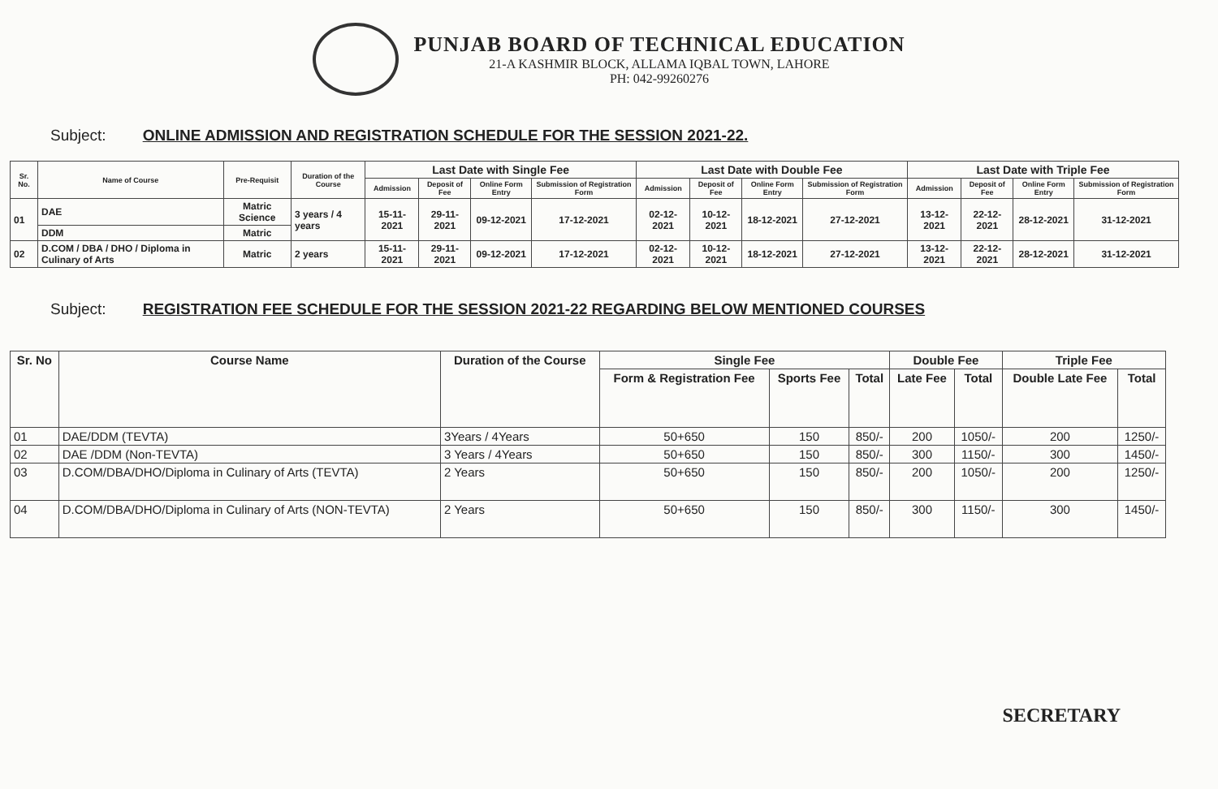PUNJAB BOARD OF TECHNICAL EDUCATION
21-A KASHMIR BLOCK, ALLAMA IQBAL TOWN, LAHORE
PH: 042-99260276
Subject: ONLINE ADMISSION AND REGISTRATION SCHEDULE FOR THE SESSION 2021-22.
| Sr. No. | Name of Course | Pre-Requisit | Duration of the Course | Last Date with Single Fee | | | | Last Date with Double Fee | | | | Last Date with Triple Fee | | | |
| --- | --- | --- | --- | --- | --- | --- | --- | --- | --- | --- | --- | --- | --- | --- | --- |
| | | | | Admission | Deposit of Fee | Online Form Entry | Submission of Registration Form | Admission | Deposit of Fee | Online Form Entry | Submission of Registration Form | Admission | Deposit of Fee | Online Form Entry | Submission of Registration Form |
| 01 | DAE | Matric Science | 3 years / 4 years | 15-11-2021 | 29-11-2021 | 09-12-2021 | 17-12-2021 | 02-12-2021 | 10-12-2021 | 18-12-2021 | 27-12-2021 | 13-12-2021 | 22-12-2021 | 28-12-2021 | 31-12-2021 |
| | DDM | Matric | | | | | | | | | | | | | |
| 02 | D.COM / DBA / DHO / Diploma in Culinary of Arts | Matric | 2 years | 15-11-2021 | 29-11-2021 | 09-12-2021 | 17-12-2021 | 02-12-2021 | 10-12-2021 | 18-12-2021 | 27-12-2021 | 13-12-2021 | 22-12-2021 | 28-12-2021 | 31-12-2021 |
Subject: REGISTRATION FEE SCHEDULE FOR THE SESSION 2021-22 REGARDING BELOW MENTIONED COURSES
| Sr. No | Course Name | Duration of the Course | Single Fee | | | Double Fee | | Triple Fee | |
| --- | --- | --- | --- | --- | --- | --- | --- | --- | --- |
| | | | Form & Registration Fee | Sports Fee | Total | Late Fee | Total | Double Late Fee | Total |
| 01 | DAE/DDM (TEVTA) | 3Years / 4Years | 50+650 | 150 | 850/- | 200 | 1050/- | 200 | 1250/- |
| 02 | DAE /DDM (Non-TEVTA) | 3 Years / 4Years | 50+650 | 150 | 850/- | 300 | 1150/- | 300 | 1450/- |
| 03 | D.COM/DBA/DHO/Diploma in Culinary of Arts (TEVTA) | 2 Years | 50+650 | 150 | 850/- | 200 | 1050/- | 200 | 1250/- |
| 04 | D.COM/DBA/DHO/Diploma in Culinary of Arts (NON-TEVTA) | 2 Years | 50+650 | 150 | 850/- | 300 | 1150/- | 300 | 1450/- |
SECRETARY